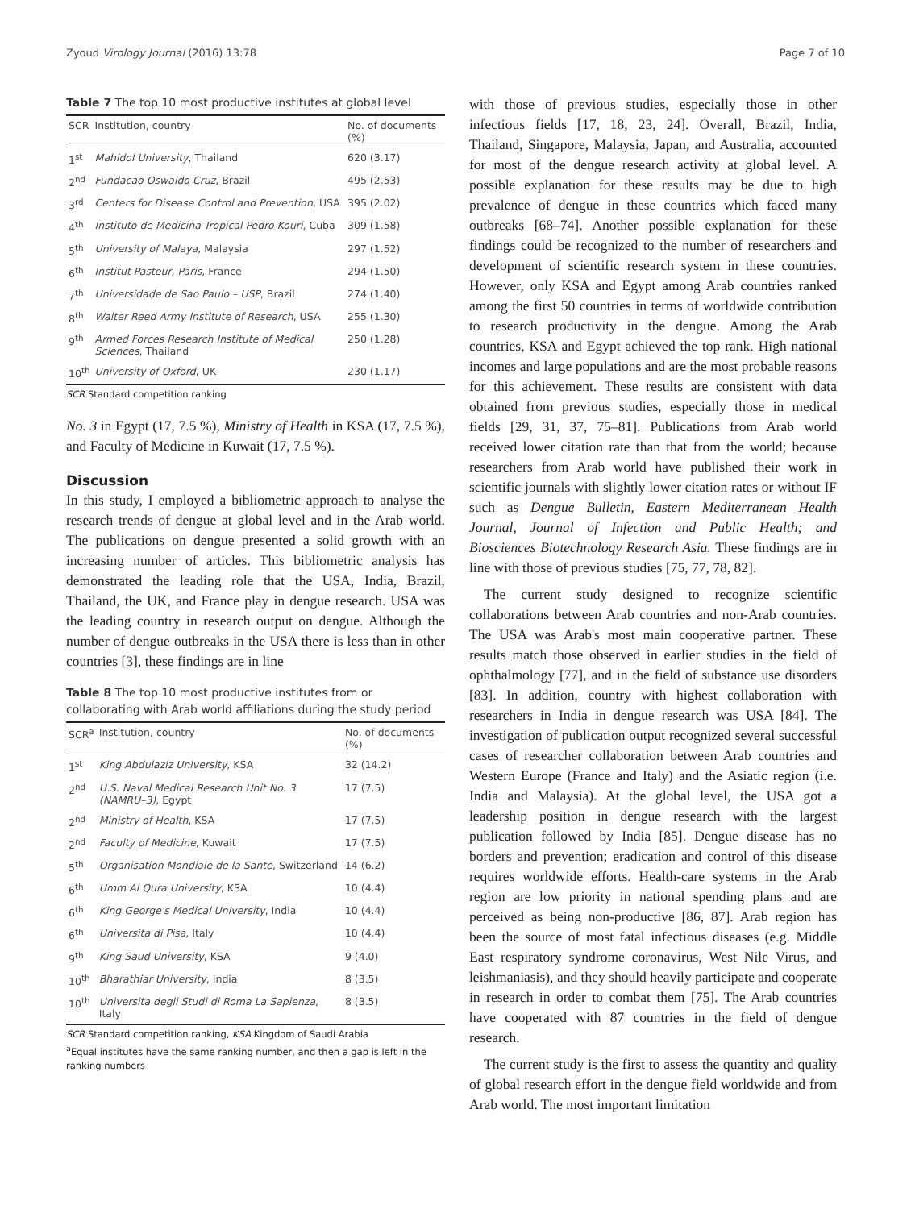Zyoud Virology Journal (2016) 13:78 Page 7 of 10
Table 7 The top 10 most productive institutes at global level
| SCR | Institution, country | No. of documents (%) |
| --- | --- | --- |
| 1<sup>st</sup> | Mahidol University , Thailand | 620 (3.17) |
| 2<sup>nd</sup> | Fundacao Oswaldo Cruz , Brazil | 495 (2.53) |
| 3<sup>rd</sup> | Centers for Disease Control and Prevention , USA | 395 (2.02) |
| 4<sup>th</sup> | Instituto de Medicina Tropical Pedro Kouri , Cuba | 309 (1.58) |
| 5<sup>th</sup> | University of Malaya , Malaysia | 297 (1.52) |
| 6<sup>th</sup> | Institut Pasteur, Paris , France | 294 (1.50) |
| 7<sup>th</sup> | Universidade de Sao Paulo – USP , Brazil | 274 (1.40) |
| 8<sup>th</sup> | Walter Reed Army Institute of Research , USA | 255 (1.30) |
| 9<sup>th</sup> | Armed Forces Research Institute of Medical Sciences , Thailand | 250 (1.28) |
| 10<sup>th</sup> | University of Oxford , UK | 230 (1.17) |
SCR Standard competition ranking
No. 3 in Egypt (17, 7.5 %), Ministry of Health in KSA (17, 7.5 %), and Faculty of Medicine in Kuwait (17, 7.5 %).
Discussion
In this study, I employed a bibliometric approach to analyse the research trends of dengue at global level and in the Arab world. The publications on dengue presented a solid growth with an increasing number of articles. This bibliometric analysis has demonstrated the leading role that the USA, India, Brazil, Thailand, the UK, and France play in dengue research. USA was the leading country in research output on dengue. Although the number of dengue outbreaks in the USA there is less than in other countries [3], these findings are in line
Table 8 The top 10 most productive institutes from or collaborating with Arab world affiliations during the study period
| SCR<sup>a</sup> | Institution, country | No. of documents (%) |
| --- | --- | --- |
| 1<sup>st</sup> | King Abdulaziz University , KSA | 32 (14.2) |
| 2<sup>nd</sup> | U.S. Naval Medical Research Unit No. 3 (NAMRU–3) , Egypt | 17 (7.5) |
| 2<sup>nd</sup> | Ministry of Health , KSA | 17 (7.5) |
| 2<sup>nd</sup> | Faculty of Medicine , Kuwait | 17 (7.5) |
| 5<sup>th</sup> | Organisation Mondiale de la Sante , Switzerland | 14 (6.2) |
| 6<sup>th</sup> | Umm Al Qura University , KSA | 10 (4.4) |
| 6<sup>th</sup> | King George's Medical University , India | 10 (4.4) |
| 6<sup>th</sup> | Universita di Pisa , Italy | 10 (4.4) |
| 9<sup>th</sup> | King Saud University , KSA | 9 (4.0) |
| 10<sup>th</sup> | Bharathiar University , India | 8 (3.5) |
| 10<sup>th</sup> | Universita degli Studi di Roma La Sapienza , Italy | 8 (3.5) |
SCR Standard competition ranking, KSA Kingdom of Saudi Arabia
<sup>a</sup> Equal institutes have the same ranking number, and then a gap is left in the ranking numbers
with those of previous studies, especially those in other infectious fields [17, 18, 23, 24]. Overall, Brazil, India, Thailand, Singapore, Malaysia, Japan, and Australia, accounted for most of the dengue research activity at global level. A possible explanation for these results may be due to high prevalence of dengue in these countries which faced many outbreaks [68–74]. Another possible explanation for these findings could be recognized to the number of researchers and development of scientific research system in these countries. However, only KSA and Egypt among Arab countries ranked among the first 50 countries in terms of worldwide contribution to research productivity in the dengue. Among the Arab countries, KSA and Egypt achieved the top rank. High national incomes and large populations and are the most probable reasons for this achievement. These results are consistent with data obtained from previous studies, especially those in medical fields [29, 31, 37, 75–81]. Publications from Arab world received lower citation rate than that from the world; because researchers from Arab world have published their work in scientific journals with slightly lower citation rates or without IF such as Dengue Bulletin, Eastern Mediterranean Health Journal, Journal of Infection and Public Health; and Biosciences Biotechnology Research Asia. These findings are in line with those of previous studies [75, 77, 78, 82].
The current study designed to recognize scientific collaborations between Arab countries and non-Arab countries. The USA was Arab's most main cooperative partner. These results match those observed in earlier studies in the field of ophthalmology [77], and in the field of substance use disorders [83]. In addition, country with highest collaboration with researchers in India in dengue research was USA [84]. The investigation of publication output recognized several successful cases of researcher collaboration between Arab countries and Western Europe (France and Italy) and the Asiatic region (i.e. India and Malaysia). At the global level, the USA got a leadership position in dengue research with the largest publication followed by India [85]. Dengue disease has no borders and prevention; eradication and control of this disease requires worldwide efforts. Health-care systems in the Arab region are low priority in national spending plans and are perceived as being non-productive [86, 87]. Arab region has been the source of most fatal infectious diseases (e.g. Middle East respiratory syndrome coronavirus, West Nile Virus, and leishmaniasis), and they should heavily participate and cooperate in research in order to combat them [75]. The Arab countries have cooperated with 87 countries in the field of dengue research.
The current study is the first to assess the quantity and quality of global research effort in the dengue field worldwide and from Arab world. The most important limitation